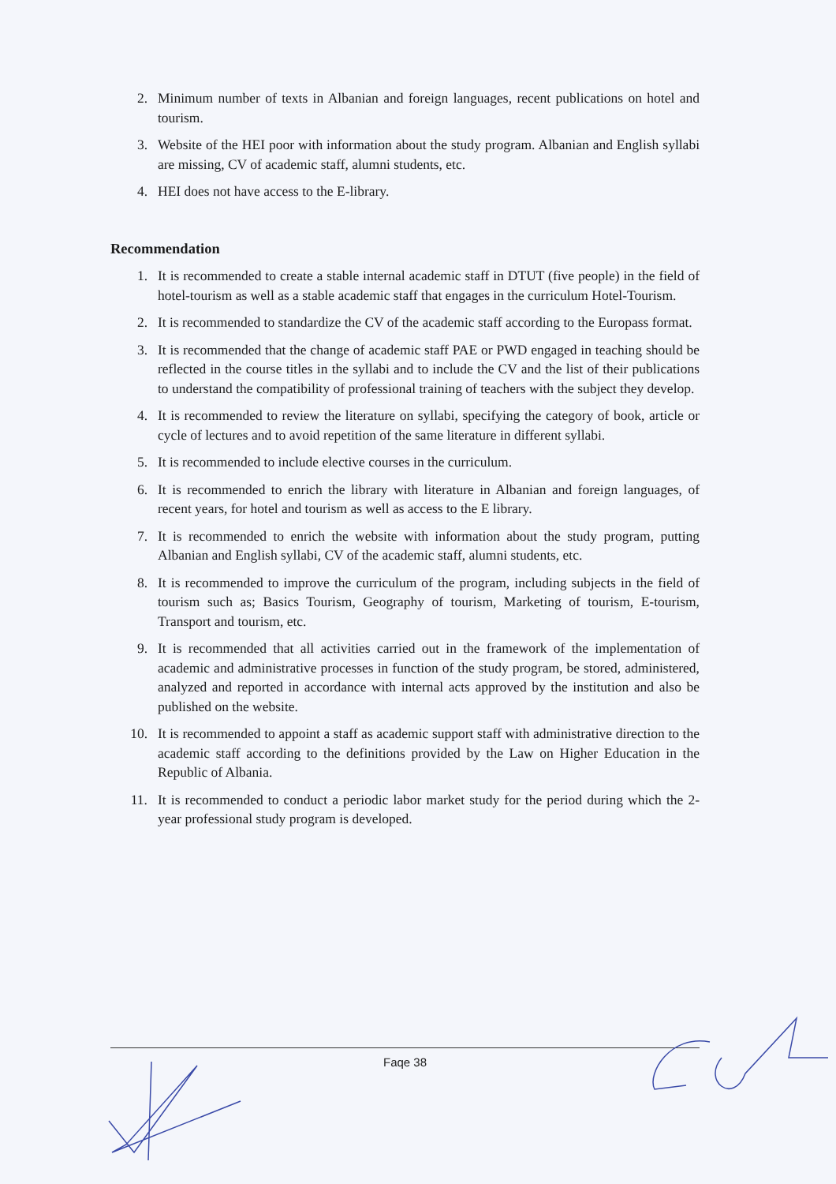2. Minimum number of texts in Albanian and foreign languages, recent publications on hotel and tourism.
3. Website of the HEI poor with information about the study program. Albanian and English syllabi are missing, CV of academic staff, alumni students, etc.
4. HEI does not have access to the E-library.
Recommendation
1. It is recommended to create a stable internal academic staff in DTUT (five people) in the field of hotel-tourism as well as a stable academic staff that engages in the curriculum Hotel-Tourism.
2. It is recommended to standardize the CV of the academic staff according to the Europass format.
3. It is recommended that the change of academic staff PAE or PWD engaged in teaching should be reflected in the course titles in the syllabi and to include the CV and the list of their publications to understand the compatibility of professional training of teachers with the subject they develop.
4. It is recommended to review the literature on syllabi, specifying the category of book, article or cycle of lectures and to avoid repetition of the same literature in different syllabi.
5. It is recommended to include elective courses in the curriculum.
6. It is recommended to enrich the library with literature in Albanian and foreign languages, of recent years, for hotel and tourism as well as access to the E library.
7. It is recommended to enrich the website with information about the study program, putting Albanian and English syllabi, CV of the academic staff, alumni students, etc.
8. It is recommended to improve the curriculum of the program, including subjects in the field of tourism such as; Basics Tourism, Geography of tourism, Marketing of tourism, E-tourism, Transport and tourism, etc.
9. It is recommended that all activities carried out in the framework of the implementation of academic and administrative processes in function of the study program, be stored, administered, analyzed and reported in accordance with internal acts approved by the institution and also be published on the website.
10. It is recommended to appoint a staff as academic support staff with administrative direction to the academic staff according to the definitions provided by the Law on Higher Education in the Republic of Albania.
11. It is recommended to conduct a periodic labor market study for the period during which the 2-year professional study program is developed.
Faqe 38